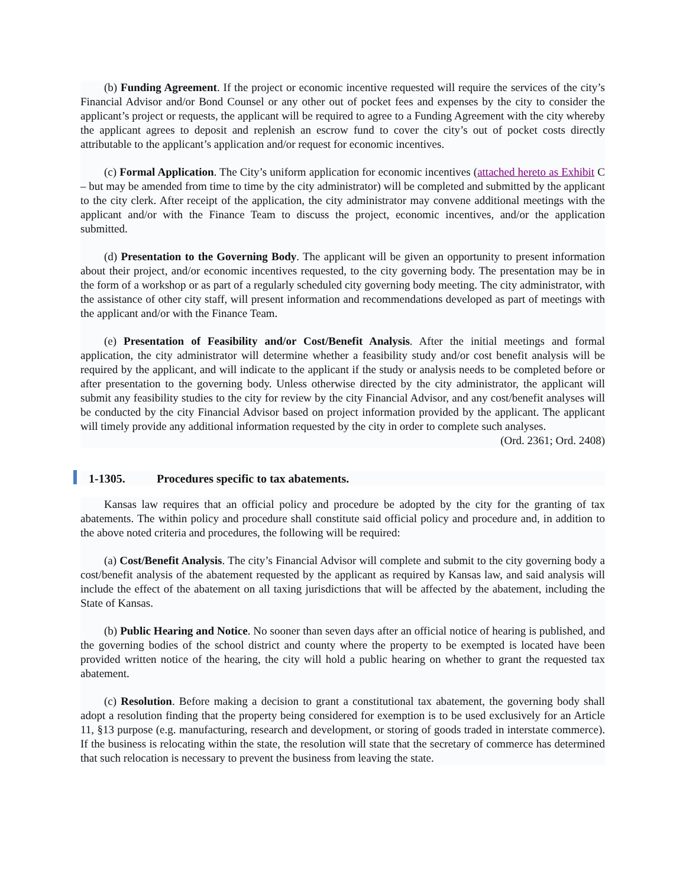(b) Funding Agreement. If the project or economic incentive requested will require the services of the city’s Financial Advisor and/or Bond Counsel or any other out of pocket fees and expenses by the city to consider the applicant’s project or requests, the applicant will be required to agree to a Funding Agreement with the city whereby the applicant agrees to deposit and replenish an escrow fund to cover the city’s out of pocket costs directly attributable to the applicant’s application and/or request for economic incentives.
(c) Formal Application. The City’s uniform application for economic incentives (attached hereto as Exhibit C – but may be amended from time to time by the city administrator) will be completed and submitted by the applicant to the city clerk. After receipt of the application, the city administrator may convene additional meetings with the applicant and/or with the Finance Team to discuss the project, economic incentives, and/or the application submitted.
(d) Presentation to the Governing Body. The applicant will be given an opportunity to present information about their project, and/or economic incentives requested, to the city governing body. The presentation may be in the form of a workshop or as part of a regularly scheduled city governing body meeting. The city administrator, with the assistance of other city staff, will present information and recommendations developed as part of meetings with the applicant and/or with the Finance Team.
(e) Presentation of Feasibility and/or Cost/Benefit Analysis. After the initial meetings and formal application, the city administrator will determine whether a feasibility study and/or cost benefit analysis will be required by the applicant, and will indicate to the applicant if the study or analysis needs to be completed before or after presentation to the governing body. Unless otherwise directed by the city administrator, the applicant will submit any feasibility studies to the city for review by the city Financial Advisor, and any cost/benefit analyses will be conducted by the city Financial Advisor based on project information provided by the applicant. The applicant will timely provide any additional information requested by the city in order to complete such analyses.
(Ord. 2361; Ord. 2408)
1-1305. Procedures specific to tax abatements.
Kansas law requires that an official policy and procedure be adopted by the city for the granting of tax abatements. The within policy and procedure shall constitute said official policy and procedure and, in addition to the above noted criteria and procedures, the following will be required:
(a) Cost/Benefit Analysis. The city’s Financial Advisor will complete and submit to the city governing body a cost/benefit analysis of the abatement requested by the applicant as required by Kansas law, and said analysis will include the effect of the abatement on all taxing jurisdictions that will be affected by the abatement, including the State of Kansas.
(b) Public Hearing and Notice. No sooner than seven days after an official notice of hearing is published, and the governing bodies of the school district and county where the property to be exempted is located have been provided written notice of the hearing, the city will hold a public hearing on whether to grant the requested tax abatement.
(c) Resolution. Before making a decision to grant a constitutional tax abatement, the governing body shall adopt a resolution finding that the property being considered for exemption is to be used exclusively for an Article 11, §13 purpose (e.g. manufacturing, research and development, or storing of goods traded in interstate commerce). If the business is relocating within the state, the resolution will state that the secretary of commerce has determined that such relocation is necessary to prevent the business from leaving the state.